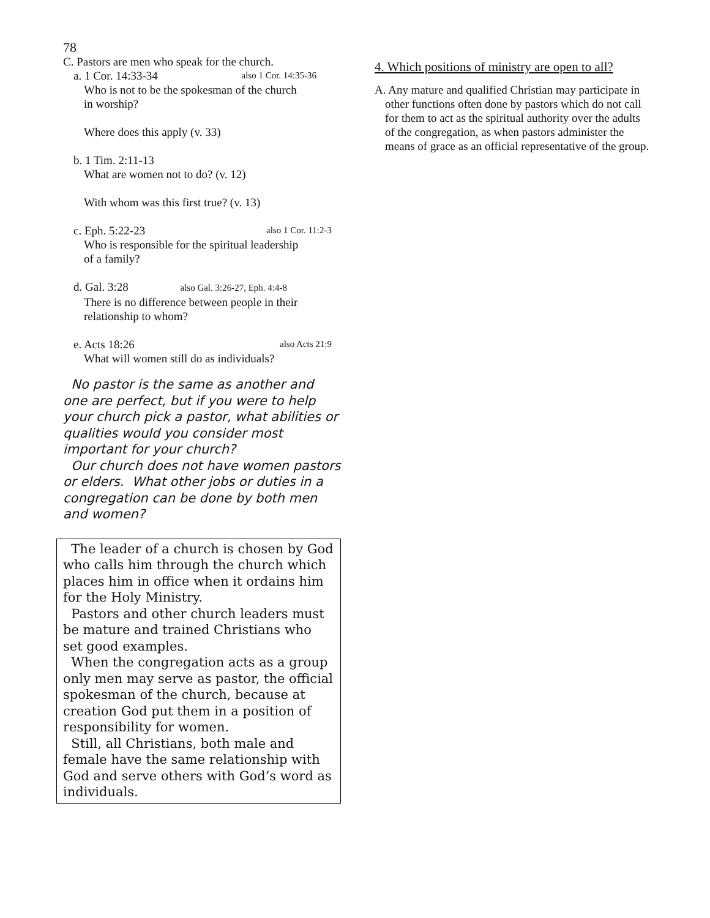78
C. Pastors are men who speak for the church.
a. 1 Cor. 14:33-34 also 1 Cor. 14:35-36
Who is not to be the spokesman of the church
in worship?
Where does this apply (v. 33)
b. 1 Tim. 2:11-13
What are women not to do? (v. 12)
With whom was this first true? (v. 13)
c. Eph. 5:22-23 also 1 Cor. 11:2-3
Who is responsible for the spiritual leadership
of a family?
d. Gal. 3:28 also Gal. 3:26-27, Eph. 4:4-8
There is no difference between people in their
relationship to whom?
e. Acts 18:26 also Acts 21:9
What will women still do as individuals?
No pastor is the same as another and one are perfect, but if you were to help your church pick a pastor, what abilities or qualities would you consider most important for your church?
Our church does not have women pastors or elders. What other jobs or duties in a congregation can be done by both men and women?
The leader of a church is chosen by God who calls him through the church which places him in office when it ordains him for the Holy Ministry.
Pastors and other church leaders must be mature and trained Christians who set good examples.
When the congregation acts as a group only men may serve as pastor, the official spokesman of the church, because at creation God put them in a position of responsibility for women.
Still, all Christians, both male and female have the same relationship with God and serve others with God’s word as individuals.
4. Which positions of ministry are open to all?
A. Any mature and qualified Christian may participate in other functions often done by pastors which do not call for them to act as the spiritual authority over the adults of the congregation, as when pastors administer the means of grace as an official representative of the group.